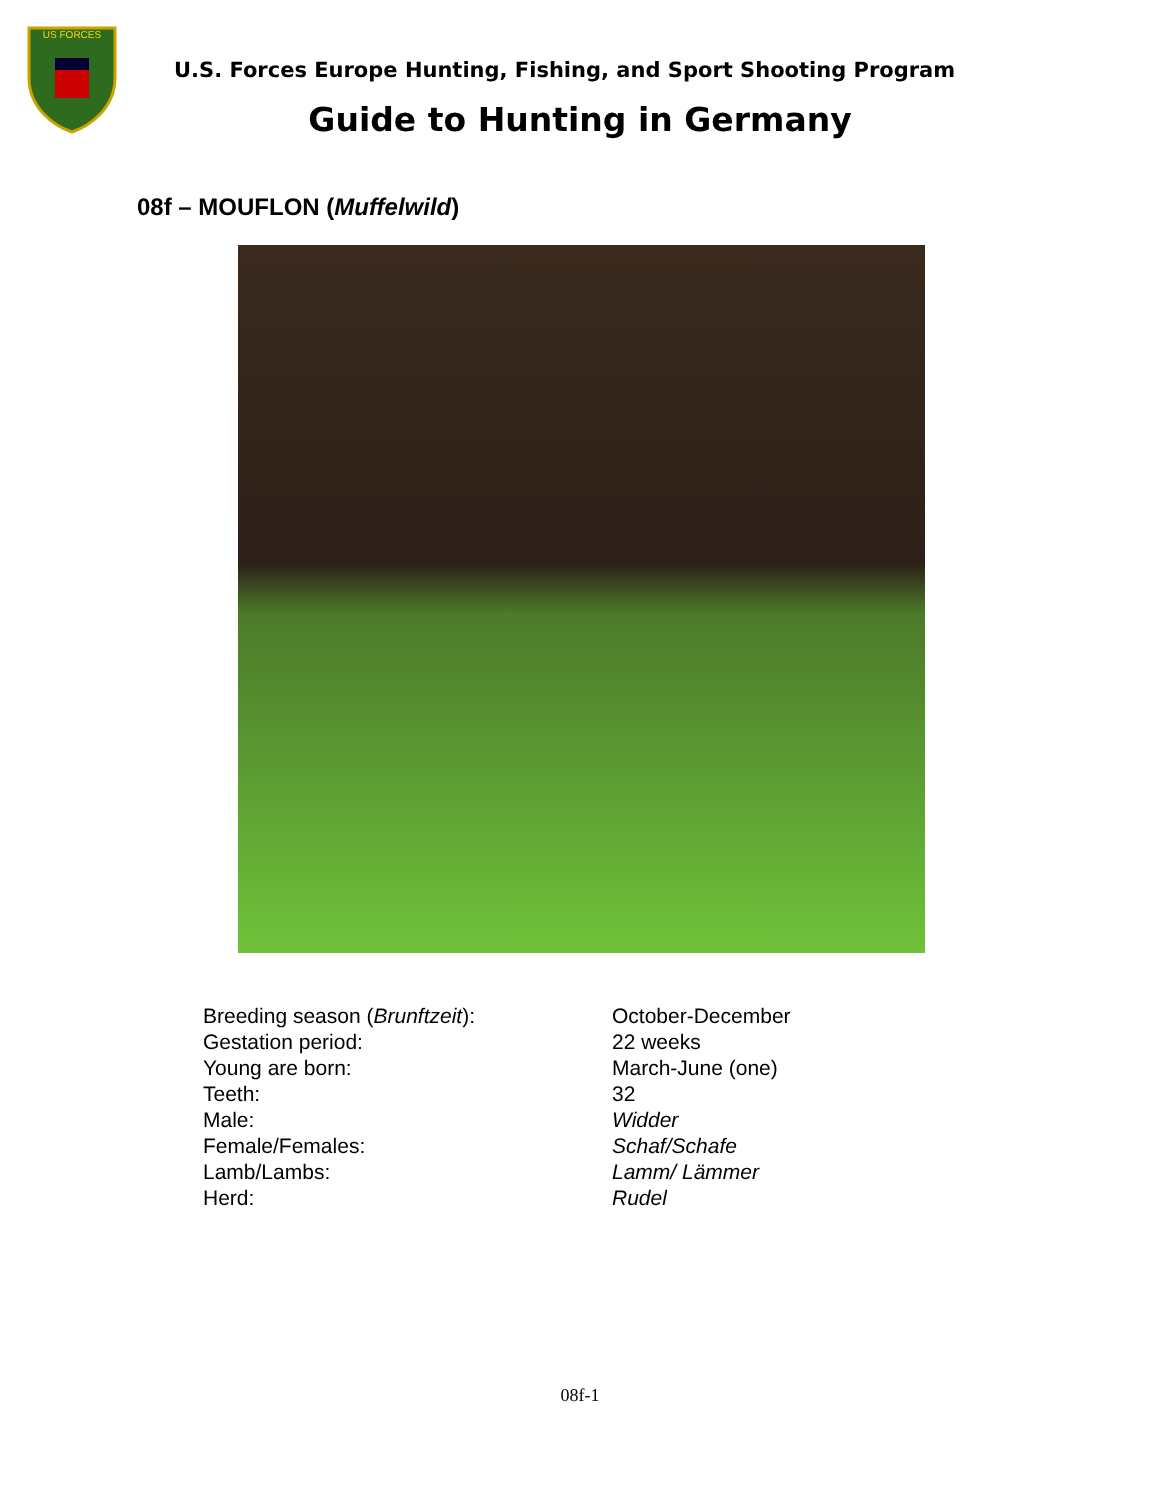US FORCES
U.S. Forces Europe Hunting, Fishing, and Sport Shooting Program
Guide to Hunting in Germany
08f – MOUFLON (Muffelwild)
| Breeding season ( Brunftzeit ): | October-December |
| Gestation period: | 22 weeks |
| Young are born: | March-June (one) |
| Teeth: | 32 |
| Male: | Widder |
| Female/Females: | Schaf/Schafe |
| Lamb/Lambs: | Lamm/ Lämmer |
| Herd: | Rudel |
08f-1